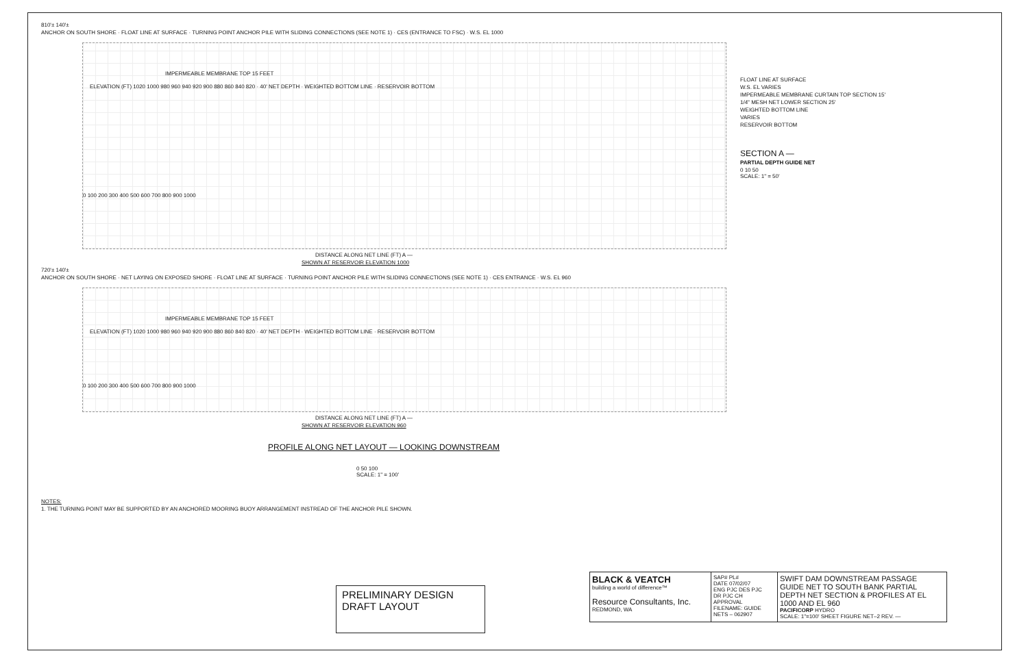810'± 140'±
ANCHOR ON SOUTH SHORE · FLOAT LINE AT SURFACE · TURNING POINT ANCHOR PILE WITH SLIDING CONNECTIONS (SEE NOTE 1) · CES (ENTRANCE TO FSC) · W.S. EL 1000
IMPERMEABLE MEMBRANE TOP 15 FEET
ELEVATION (FT) 1020 1000 980 960 940 920 900 880 860 840 820 · 40' NET DEPTH · WEIGHTED BOTTOM LINE · RESERVOIR BOTTOM
0 100 200 300 400 500 600 700 800 900 1000
DISTANCE ALONG NET LINE (FT) A —
SHOWN AT RESERVOIR ELEVATION 1000
720'± 140'±
ANCHOR ON SOUTH SHORE · NET LAYING ON EXPOSED SHORE · FLOAT LINE AT SURFACE · TURNING POINT ANCHOR PILE WITH SLIDING CONNECTIONS (SEE NOTE 1) · CES ENTRANCE · W.S. EL 960
IMPERMEABLE MEMBRANE TOP 15 FEET
ELEVATION (FT) 1020 1000 980 960 940 920 900 880 860 840 820 · 40' NET DEPTH · WEIGHTED BOTTOM LINE · RESERVOIR BOTTOM
0 100 200 300 400 500 600 700 800 900 1000
DISTANCE ALONG NET LINE (FT) A —
SHOWN AT RESERVOIR ELEVATION 960
PROFILE ALONG NET LAYOUT — LOOKING DOWNSTREAM
0 50 100
SCALE: 1" = 100'
NOTES:
1. THE TURNING POINT MAY BE SUPPORTED BY AN ANCHORED MOORING BUOY ARRANGEMENT INSTREAD OF THE ANCHOR PILE SHOWN.
FLOAT LINE AT SURFACE
W.S. EL VARIES
IMPERMEABLE MEMBRANE CURTAIN TOP SECTION 15'
1/4" MESH NET LOWER SECTION 25'
WEIGHTED BOTTOM LINE
VARIES
RESERVOIR BOTTOM
SECTION A —
PARTIAL DEPTH GUIDE NET
0 10 50
SCALE: 1" = 50'
PRELIMINARY DESIGN
DRAFT LAYOUT
BLACK & VEATCH
building a world of difference™
Resource Consultants, Inc.
REDMOND, WA
SAP# PL#
DATE 07/02/07
ENG PJC DES PJC
DR PJC CH
APPROVAL
FILENAME: GUIDE NETS – 062907
SWIFT DAM DOWNSTREAM PASSAGE GUIDE NET TO SOUTH BANK PARTIAL DEPTH NET SECTION & PROFILES AT EL 1000 AND EL 960
PACIFICORP HYDRO
SCALE: 1"=100' SHEET FIGURE NET–2 REV. —